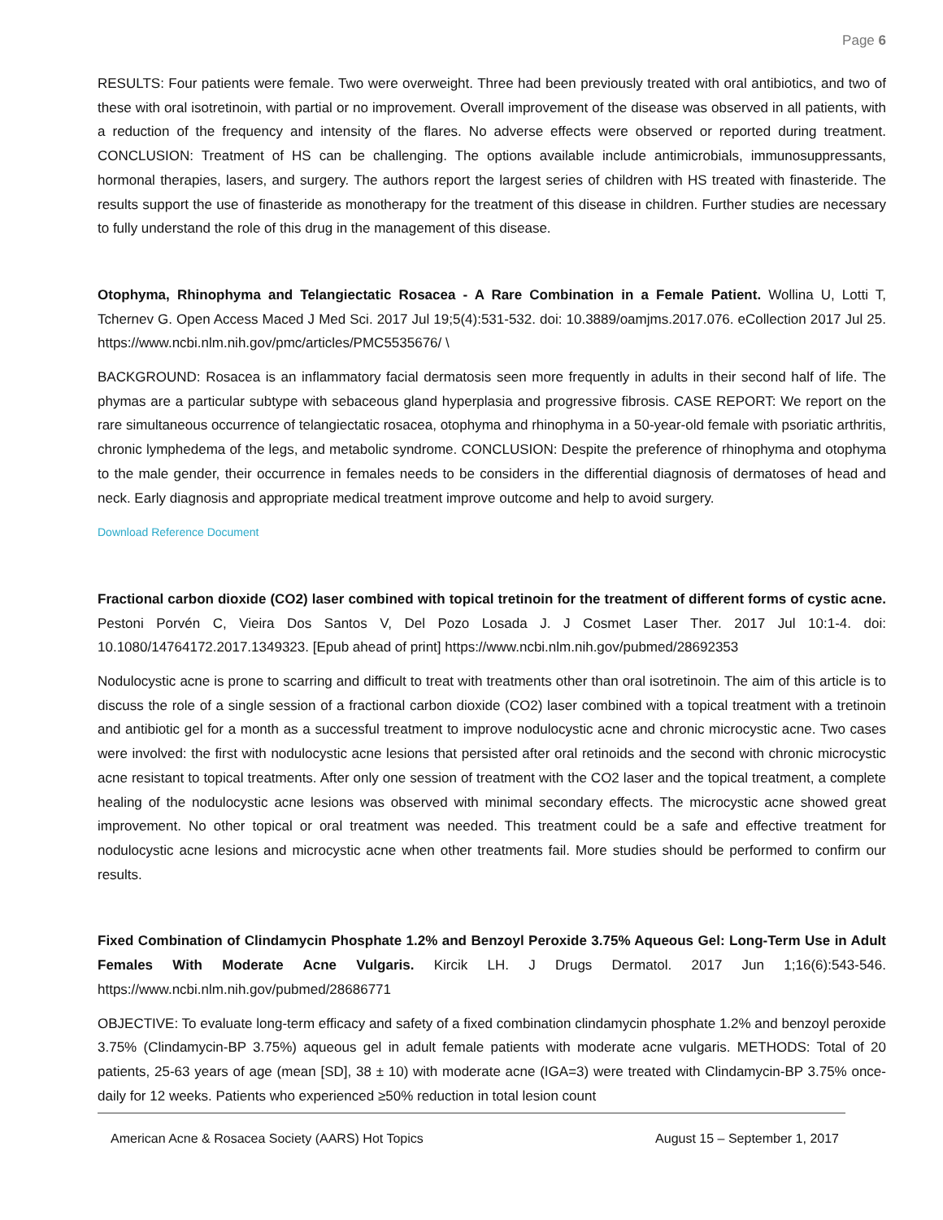Page 6
RESULTS: Four patients were female. Two were overweight. Three had been previously treated with oral antibiotics, and two of these with oral isotretinoin, with partial or no improvement. Overall improvement of the disease was observed in all patients, with a reduction of the frequency and intensity of the flares. No adverse effects were observed or reported during treatment. CONCLUSION: Treatment of HS can be challenging. The options available include antimicrobials, immunosuppressants, hormonal therapies, lasers, and surgery. The authors report the largest series of children with HS treated with finasteride. The results support the use of finasteride as monotherapy for the treatment of this disease in children. Further studies are necessary to fully understand the role of this drug in the management of this disease.
Otophyma, Rhinophyma and Telangiectatic Rosacea - A Rare Combination in a Female Patient. Wollina U, Lotti T, Tchernev G. Open Access Maced J Med Sci. 2017 Jul 19;5(4):531-532. doi: 10.3889/oamjms.2017.076. eCollection 2017 Jul 25. https://www.ncbi.nlm.nih.gov/pmc/articles/PMC5535676/ \
BACKGROUND: Rosacea is an inflammatory facial dermatosis seen more frequently in adults in their second half of life. The phymas are a particular subtype with sebaceous gland hyperplasia and progressive fibrosis. CASE REPORT: We report on the rare simultaneous occurrence of telangiectatic rosacea, otophyma and rhinophyma in a 50-year-old female with psoriatic arthritis, chronic lymphedema of the legs, and metabolic syndrome. CONCLUSION: Despite the preference of rhinophyma and otophyma to the male gender, their occurrence in females needs to be considers in the differential diagnosis of dermatoses of head and neck. Early diagnosis and appropriate medical treatment improve outcome and help to avoid surgery.
Download Reference Document
Fractional carbon dioxide (CO2) laser combined with topical tretinoin for the treatment of different forms of cystic acne. Pestoni Porvén C, Vieira Dos Santos V, Del Pozo Losada J. J Cosmet Laser Ther. 2017 Jul 10:1-4. doi: 10.1080/14764172.2017.1349323. [Epub ahead of print] https://www.ncbi.nlm.nih.gov/pubmed/28692353
Nodulocystic acne is prone to scarring and difficult to treat with treatments other than oral isotretinoin. The aim of this article is to discuss the role of a single session of a fractional carbon dioxide (CO2) laser combined with a topical treatment with a tretinoin and antibiotic gel for a month as a successful treatment to improve nodulocystic acne and chronic microcystic acne. Two cases were involved: the first with nodulocystic acne lesions that persisted after oral retinoids and the second with chronic microcystic acne resistant to topical treatments. After only one session of treatment with the CO2 laser and the topical treatment, a complete healing of the nodulocystic acne lesions was observed with minimal secondary effects. The microcystic acne showed great improvement. No other topical or oral treatment was needed. This treatment could be a safe and effective treatment for nodulocystic acne lesions and microcystic acne when other treatments fail. More studies should be performed to confirm our results.
Fixed Combination of Clindamycin Phosphate 1.2% and Benzoyl Peroxide 3.75% Aqueous Gel: Long-Term Use in Adult Females With Moderate Acne Vulgaris. Kircik LH. J Drugs Dermatol. 2017 Jun 1;16(6):543-546. https://www.ncbi.nlm.nih.gov/pubmed/28686771
OBJECTIVE: To evaluate long-term efficacy and safety of a fixed combination clindamycin phosphate 1.2% and benzoyl peroxide 3.75% (Clindamycin-BP 3.75%) aqueous gel in adult female patients with moderate acne vulgaris. METHODS: Total of 20 patients, 25-63 years of age (mean [SD], 38 ± 10) with moderate acne (IGA=3) were treated with Clindamycin-BP 3.75% once-daily for 12 weeks. Patients who experienced ≥50% reduction in total lesion count
American Acne & Rosacea Society (AARS) Hot Topics August 15 – September 1, 2017